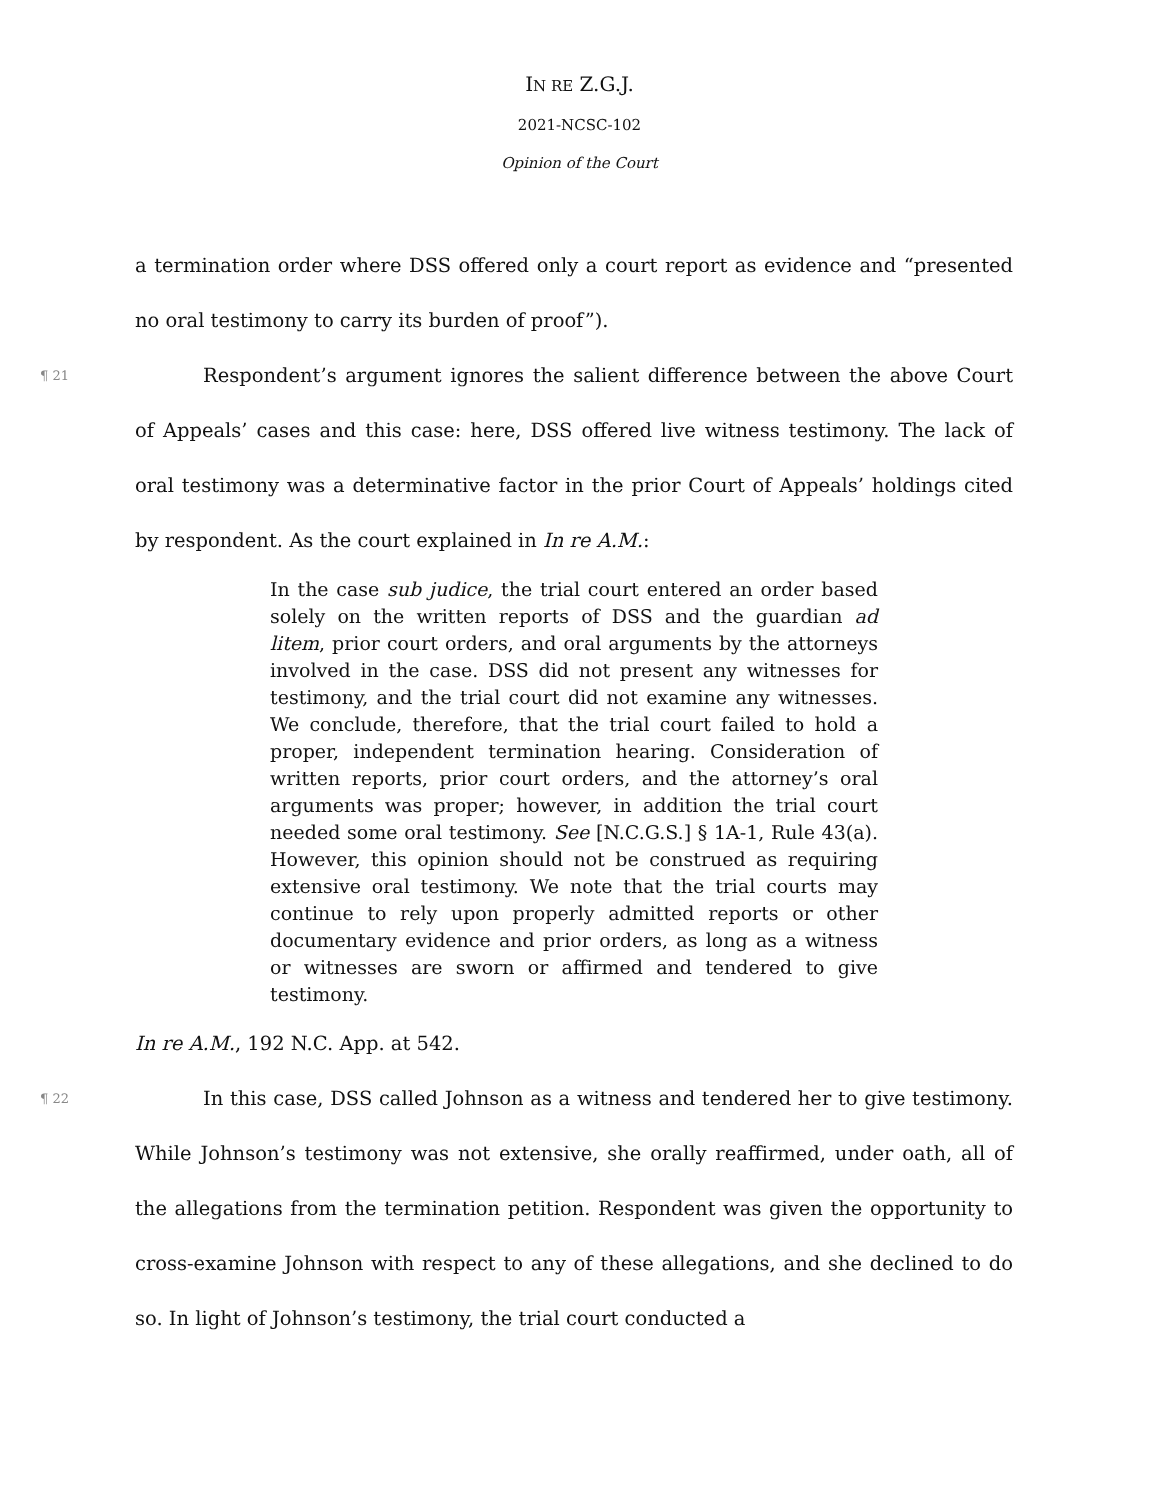IN RE Z.G.J.
2021-NCSC-102
Opinion of the Court
a termination order where DSS offered only a court report as evidence and “presented no oral testimony to carry its burden of proof”).
¶ 21 Respondent’s argument ignores the salient difference between the above Court of Appeals’ cases and this case: here, DSS offered live witness testimony. The lack of oral testimony was a determinative factor in the prior Court of Appeals’ holdings cited by respondent. As the court explained in In re A.M.:
In the case sub judice, the trial court entered an order based solely on the written reports of DSS and the guardian ad litem, prior court orders, and oral arguments by the attorneys involved in the case. DSS did not present any witnesses for testimony, and the trial court did not examine any witnesses. We conclude, therefore, that the trial court failed to hold a proper, independent termination hearing. Consideration of written reports, prior court orders, and the attorney’s oral arguments was proper; however, in addition the trial court needed some oral testimony. See [N.C.G.S.] § 1A-1, Rule 43(a). However, this opinion should not be construed as requiring extensive oral testimony. We note that the trial courts may continue to rely upon properly admitted reports or other documentary evidence and prior orders, as long as a witness or witnesses are sworn or affirmed and tendered to give testimony.
In re A.M., 192 N.C. App. at 542.
¶ 22 In this case, DSS called Johnson as a witness and tendered her to give testimony. While Johnson’s testimony was not extensive, she orally reaffirmed, under oath, all of the allegations from the termination petition. Respondent was given the opportunity to cross-examine Johnson with respect to any of these allegations, and she declined to do so. In light of Johnson’s testimony, the trial court conducted a